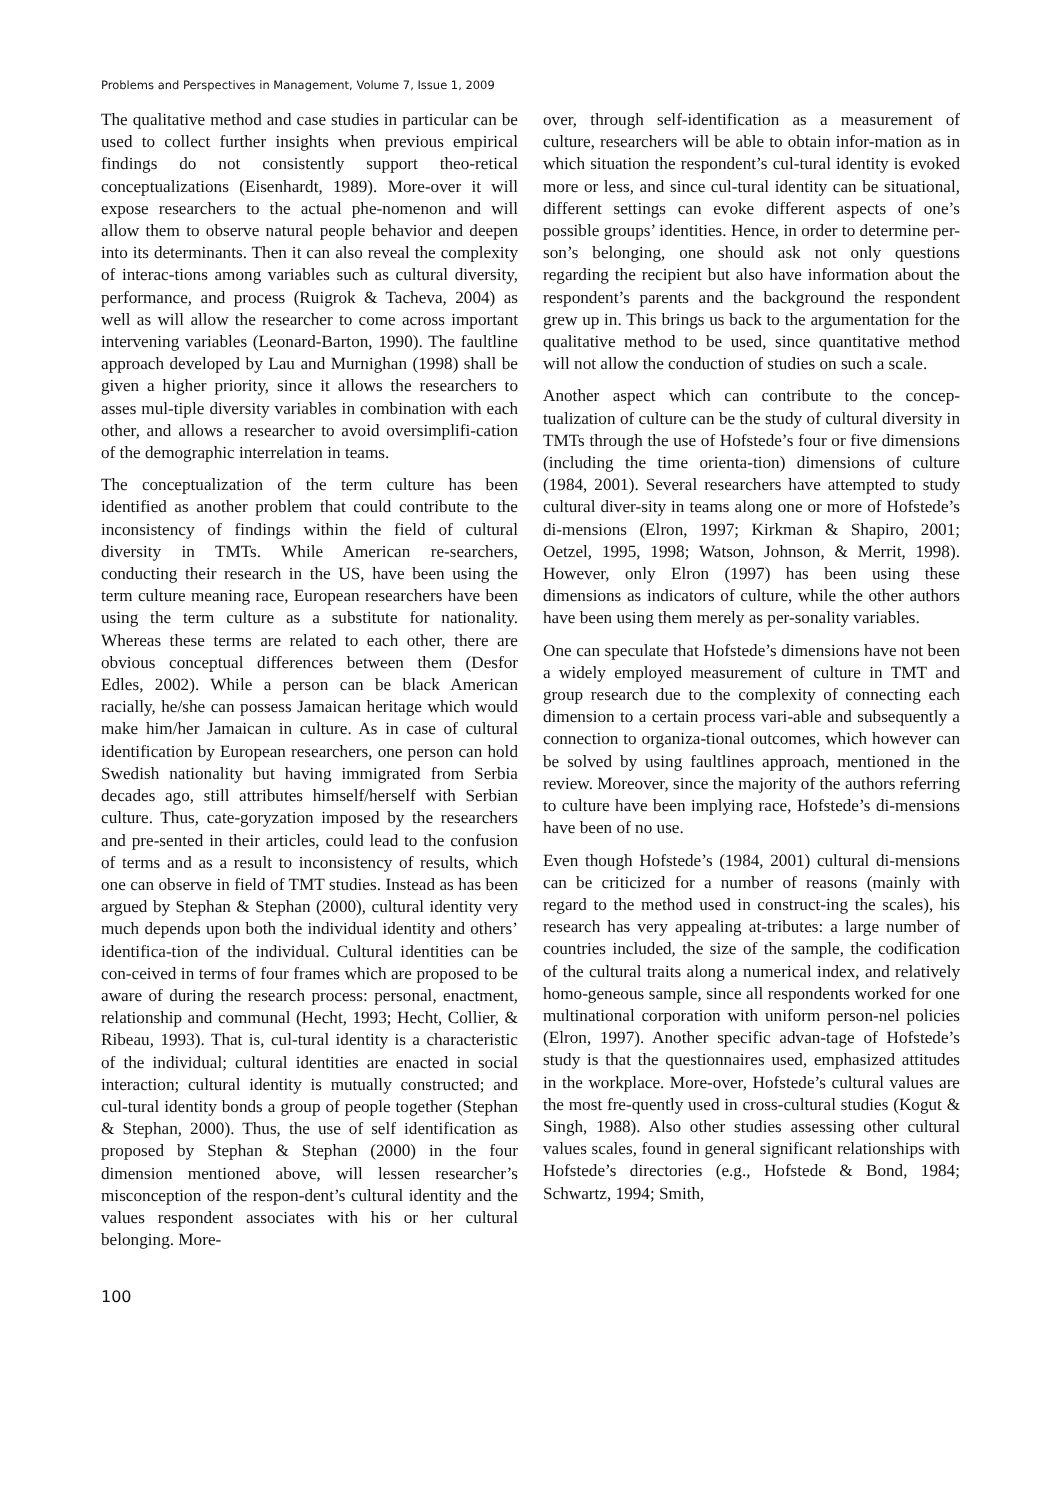Problems and Perspectives in Management, Volume 7, Issue 1, 2009
The qualitative method and case studies in particular can be used to collect further insights when previous empirical findings do not consistently support theo-retical conceptualizations (Eisenhardt, 1989). More-over it will expose researchers to the actual phe-nomenon and will allow them to observe natural people behavior and deepen into its determinants. Then it can also reveal the complexity of interac-tions among variables such as cultural diversity, performance, and process (Ruigrok & Tacheva, 2004) as well as will allow the researcher to come across important intervening variables (Leonard-Barton, 1990). The faultline approach developed by Lau and Murnighan (1998) shall be given a higher priority, since it allows the researchers to asses mul-tiple diversity variables in combination with each other, and allows a researcher to avoid oversimplifi-cation of the demographic interrelation in teams.
The conceptualization of the term culture has been identified as another problem that could contribute to the inconsistency of findings within the field of cultural diversity in TMTs. While American re-searchers, conducting their research in the US, have been using the term culture meaning race, European researchers have been using the term culture as a substitute for nationality. Whereas these terms are related to each other, there are obvious conceptual differences between them (Desfor Edles, 2002). While a person can be black American racially, he/she can possess Jamaican heritage which would make him/her Jamaican in culture. As in case of cultural identification by European researchers, one person can hold Swedish nationality but having immigrated from Serbia decades ago, still attributes himself/herself with Serbian culture. Thus, cate-goryzation imposed by the researchers and pre-sented in their articles, could lead to the confusion of terms and as a result to inconsistency of results, which one can observe in field of TMT studies. Instead as has been argued by Stephan & Stephan (2000), cultural identity very much depends upon both the individual identity and others’ identifica-tion of the individual. Cultural identities can be con-ceived in terms of four frames which are proposed to be aware of during the research process: personal, enactment, relationship and communal (Hecht, 1993; Hecht, Collier, & Ribeau, 1993). That is, cul-tural identity is a characteristic of the individual; cultural identities are enacted in social interaction; cultural identity is mutually constructed; and cul-tural identity bonds a group of people together (Stephan & Stephan, 2000). Thus, the use of self identification as proposed by Stephan & Stephan (2000) in the four dimension mentioned above, will lessen researcher’s misconception of the respon-dent’s cultural identity and the values respondent associates with his or her cultural belonging. More-
over, through self-identification as a measurement of culture, researchers will be able to obtain infor-mation as in which situation the respondent’s cul-tural identity is evoked more or less, and since cul-tural identity can be situational, different settings can evoke different aspects of one’s possible groups’ identities. Hence, in order to determine per-son’s belonging, one should ask not only questions regarding the recipient but also have information about the respondent’s parents and the background the respondent grew up in. This brings us back to the argumentation for the qualitative method to be used, since quantitative method will not allow the conduction of studies on such a scale.
Another aspect which can contribute to the concep-tualization of culture can be the study of cultural diversity in TMTs through the use of Hofstede’s four or five dimensions (including the time orienta-tion) dimensions of culture (1984, 2001). Several researchers have attempted to study cultural diver-sity in teams along one or more of Hofstede’s di-mensions (Elron, 1997; Kirkman & Shapiro, 2001; Oetzel, 1995, 1998; Watson, Johnson, & Merrit, 1998). However, only Elron (1997) has been using these dimensions as indicators of culture, while the other authors have been using them merely as per-sonality variables.
One can speculate that Hofstede’s dimensions have not been a widely employed measurement of culture in TMT and group research due to the complexity of connecting each dimension to a certain process vari-able and subsequently a connection to organiza-tional outcomes, which however can be solved by using faultlines approach, mentioned in the review. Moreover, since the majority of the authors referring to culture have been implying race, Hofstede’s di-mensions have been of no use.
Even though Hofstede’s (1984, 2001) cultural di-mensions can be criticized for a number of reasons (mainly with regard to the method used in construct-ing the scales), his research has very appealing at-tributes: a large number of countries included, the size of the sample, the codification of the cultural traits along a numerical index, and relatively homo-geneous sample, since all respondents worked for one multinational corporation with uniform person-nel policies (Elron, 1997). Another specific advan-tage of Hofstede’s study is that the questionnaires used, emphasized attitudes in the workplace. More-over, Hofstede’s cultural values are the most fre-quently used in cross-cultural studies (Kogut & Singh, 1988). Also other studies assessing other cultural values scales, found in general significant relationships with Hofstede’s directories (e.g., Hofstede & Bond, 1984; Schwartz, 1994; Smith,
100